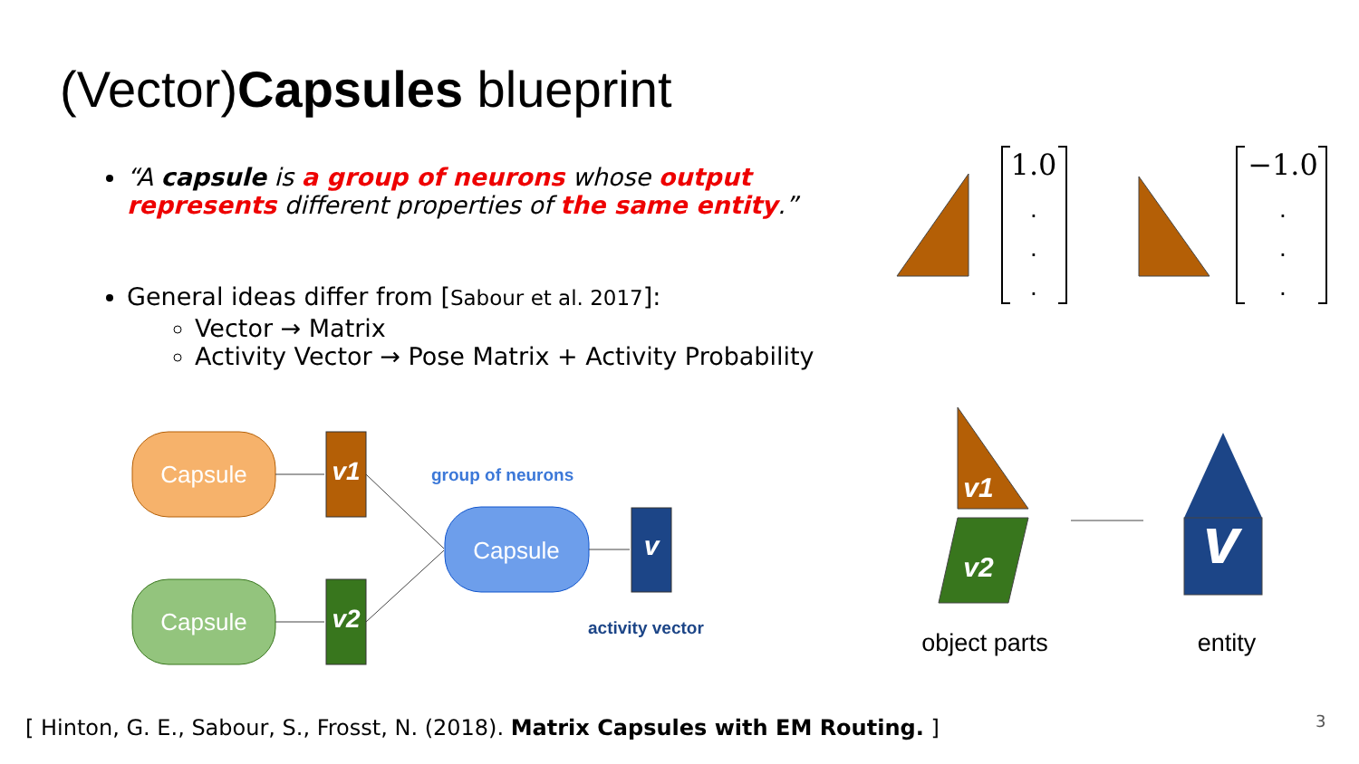(Vector)Capsules blueprint
“A capsule is a group of neurons whose output represents different properties of the same entity.”
General ideas differ from [Sabour et al. 2017]:
Vector → Matrix
Activity Vector → Pose Matrix + Activity Probability
Capsule
Capsule
Capsule
v1
v2
v
group of neurons
activity vector
1.0
−1.0
.
.
.
.
.
.
v1
v2
v
object parts
entity
[ Hinton, G. E., Sabour, S., Frosst, N. (2018). Matrix Capsules with EM Routing. ]
3